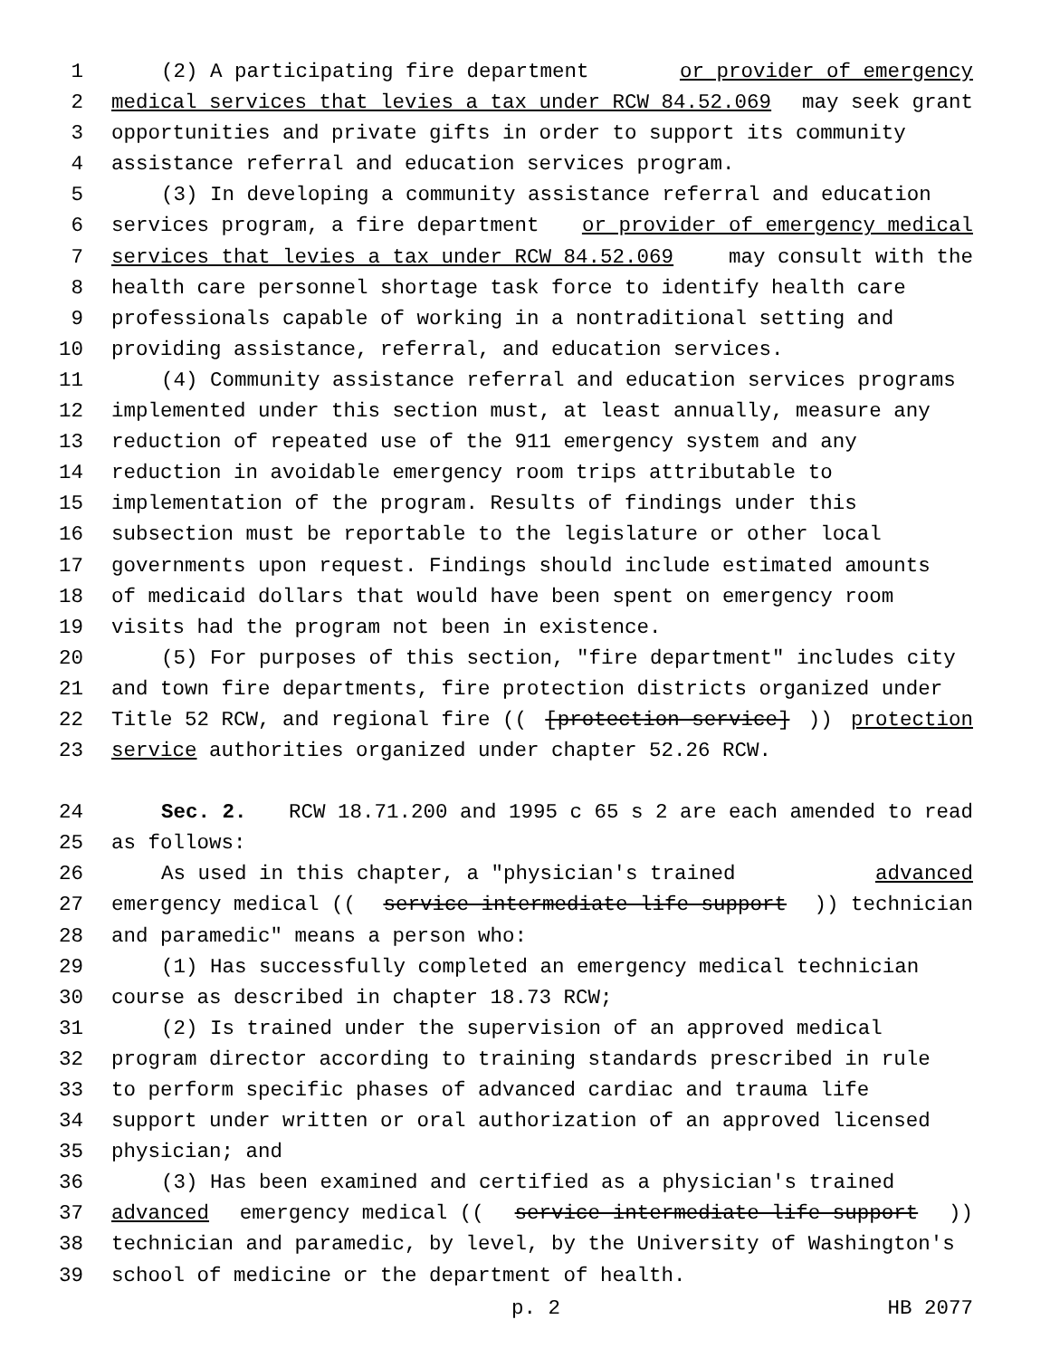1 (2) A participating fire department or provider of emergency
2 medical services that levies a tax under RCW 84.52.069 may seek grant
3 opportunities and private gifts in order to support its community
4 assistance referral and education services program.
5 (3) In developing a community assistance referral and education
6 services program, a fire department or provider of emergency medical
7 services that levies a tax under RCW 84.52.069 may consult with the
8 health care personnel shortage task force to identify health care
9 professionals capable of working in a nontraditional setting and
10 providing assistance, referral, and education services.
11 (4) Community assistance referral and education services programs
12 implemented under this section must, at least annually, measure any
13 reduction of repeated use of the 911 emergency system and any
14 reduction in avoidable emergency room trips attributable to
15 implementation of the program. Results of findings under this
16 subsection must be reportable to the legislature or other local
17 governments upon request. Findings should include estimated amounts
18 of medicaid dollars that would have been spent on emergency room
19 visits had the program not been in existence.
20 (5) For purposes of this section, "fire department" includes city
21 and town fire departments, fire protection districts organized under
22 Title 52 RCW, and regional fire (([protection service])) protection
23 service authorities organized under chapter 52.26 RCW.
24 Sec. 2. RCW 18.71.200 and 1995 c 65 s 2 are each amended to read
25 as follows:
26 As used in this chapter, a "physician's trained advanced
27 emergency medical ((service intermediate life support)) technician
28 and paramedic" means a person who:
29 (1) Has successfully completed an emergency medical technician
30 course as described in chapter 18.73 RCW;
31 (2) Is trained under the supervision of an approved medical
32 program director according to training standards prescribed in rule
33 to perform specific phases of advanced cardiac and trauma life
34 support under written or oral authorization of an approved licensed
35 physician; and
36 (3) Has been examined and certified as a physician's trained
37 advanced emergency medical ((service intermediate life support))
38 technician and paramedic, by level, by the University of Washington's
39 school of medicine or the department of health.
p. 2 HB 2077